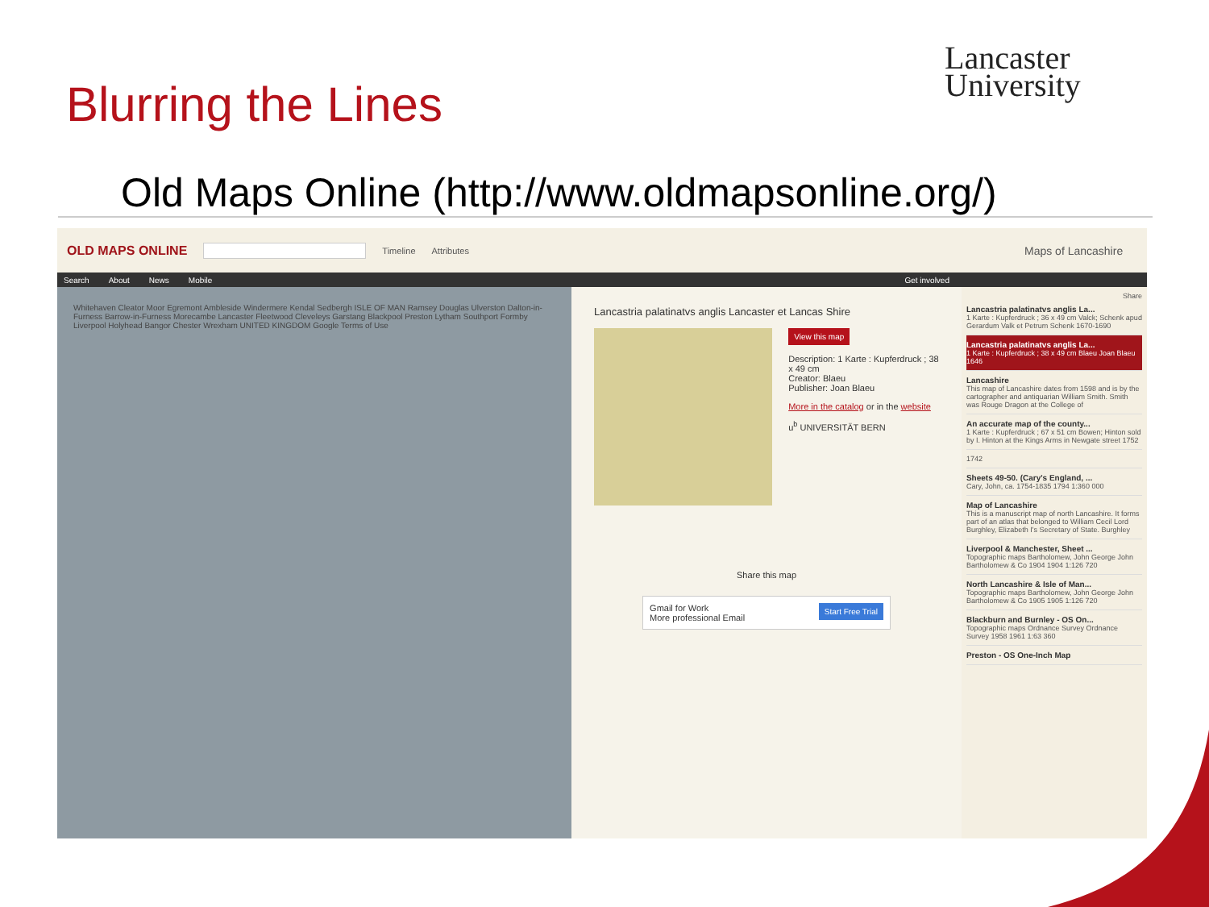Blurring the Lines
Lancaster
University
Old Maps Online (http://www.oldmapsonline.org/)
OLD MAPS ONLINE Timeline Attributes Maps of Lancashire
Search About News Mobile Get involved
Whitehaven Cleator Moor Egremont Ambleside Windermere Kendal Sedbergh ISLE OF MAN Ramsey Douglas Ulverston Dalton-in-Furness Barrow-in-Furness Morecambe Lancaster Fleetwood Cleveleys Garstang Blackpool Preston Lytham Southport Formby Liverpool Holyhead Bangor Chester Wrexham UNITED KINGDOM Google Terms of Use
Lancastria palatinatvs anglis Lancaster et Lancas Shire
View this map
Description: 1 Karte : Kupferdruck ; 38 x 49 cm
Creator: Blaeu
Publisher: Joan Blaeu
More in the catalog or in the website
u<sup>b</sup> UNIVERSITÄT BERN
Share this map
Gmail for Work Start Free Trial
More professional Email
Share
Lancastria palatinatvs anglis La...
1 Karte : Kupferdruck ; 36 x 49 cm Valck; Schenk apud Gerardum Valk et Petrum Schenk 1670-1690
Lancastria palatinatvs anglis La...
1 Karte : Kupferdruck ; 38 x 49 cm Blaeu Joan Blaeu 1646
Lancashire
This map of Lancashire dates from 1598 and is by the cartographer and antiquarian William Smith. Smith was Rouge Dragon at the College of
An accurate map of the county...
1 Karte : Kupferdruck ; 67 x 51 cm Bowen; Hinton sold by I. Hinton at the Kings Arms in Newgate street 1752
1742
Sheets 49-50. (Cary's England, ...
Cary, John, ca. 1754-1835 1794 1:360 000
Map of Lancashire
This is a manuscript map of north Lancashire. It forms part of an atlas that belonged to William Cecil Lord Burghley, Elizabeth I's Secretary of State. Burghley
Liverpool & Manchester, Sheet ...
Topographic maps Bartholomew, John George John Bartholomew & Co 1904 1904 1:126 720
North Lancashire & Isle of Man...
Topographic maps Bartholomew, John George John Bartholomew & Co 1905 1905 1:126 720
Blackburn and Burnley - OS On...
Topographic maps Ordnance Survey Ordnance Survey 1958 1961 1:63 360
Preston - OS One-Inch Map